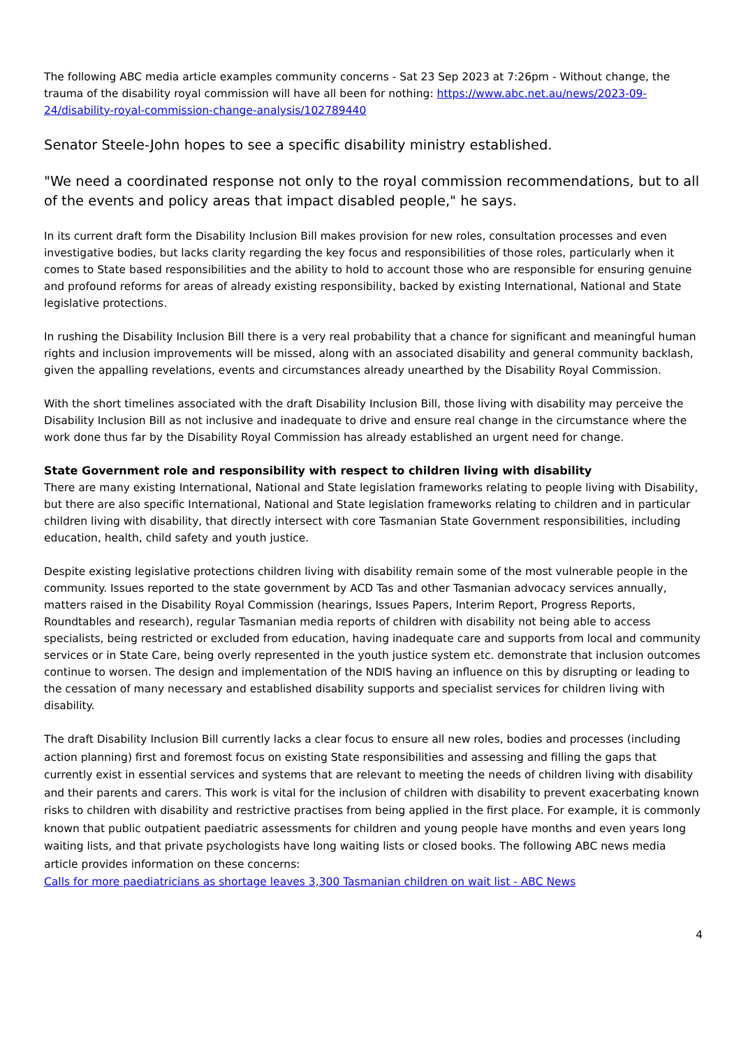The following ABC media article examples community concerns - Sat 23 Sep 2023 at 7:26pm - Without change, the trauma of the disability royal commission will have all been for nothing: https://www.abc.net.au/news/2023-09-24/disability-royal-commission-change-analysis/102789440
Senator Steele-John hopes to see a specific disability ministry established.
"We need a coordinated response not only to the royal commission recommendations, but to all of the events and policy areas that impact disabled people," he says.
In its current draft form the Disability Inclusion Bill makes provision for new roles, consultation processes and even investigative bodies, but lacks clarity regarding the key focus and responsibilities of those roles, particularly when it comes to State based responsibilities and the ability to hold to account those who are responsible for ensuring genuine and profound reforms for areas of already existing responsibility, backed by existing International, National and State legislative protections.
In rushing the Disability Inclusion Bill there is a very real probability that a chance for significant and meaningful human rights and inclusion improvements will be missed, along with an associated disability and general community backlash, given the appalling revelations, events and circumstances already unearthed by the Disability Royal Commission.
With the short timelines associated with the draft Disability Inclusion Bill, those living with disability may perceive the Disability Inclusion Bill as not inclusive and inadequate to drive and ensure real change in the circumstance where the work done thus far by the Disability Royal Commission has already established an urgent need for change.
State Government role and responsibility with respect to children living with disability
There are many existing International, National and State legislation frameworks relating to people living with Disability, but there are also specific International, National and State legislation frameworks relating to children and in particular children living with disability, that directly intersect with core Tasmanian State Government responsibilities, including education, health, child safety and youth justice.
Despite existing legislative protections children living with disability remain some of the most vulnerable people in the community. Issues reported to the state government by ACD Tas and other Tasmanian advocacy services annually, matters raised in the Disability Royal Commission (hearings, Issues Papers, Interim Report, Progress Reports, Roundtables and research), regular Tasmanian media reports of children with disability not being able to access specialists, being restricted or excluded from education, having inadequate care and supports from local and community services or in State Care, being overly represented in the youth justice system etc. demonstrate that inclusion outcomes continue to worsen. The design and implementation of the NDIS having an influence on this by disrupting or leading to the cessation of many necessary and established disability supports and specialist services for children living with disability.
The draft Disability Inclusion Bill currently lacks a clear focus to ensure all new roles, bodies and processes (including action planning) first and foremost focus on existing State responsibilities and assessing and filling the gaps that currently exist in essential services and systems that are relevant to meeting the needs of children living with disability and their parents and carers. This work is vital for the inclusion of children with disability to prevent exacerbating known risks to children with disability and restrictive practises from being applied in the first place. For example, it is commonly known that public outpatient paediatric assessments for children and young people have months and even years long waiting lists, and that private psychologists have long waiting lists or closed books. The following ABC news media article provides information on these concerns:
Calls for more paediatricians as shortage leaves 3,300 Tasmanian children on wait list - ABC News
4